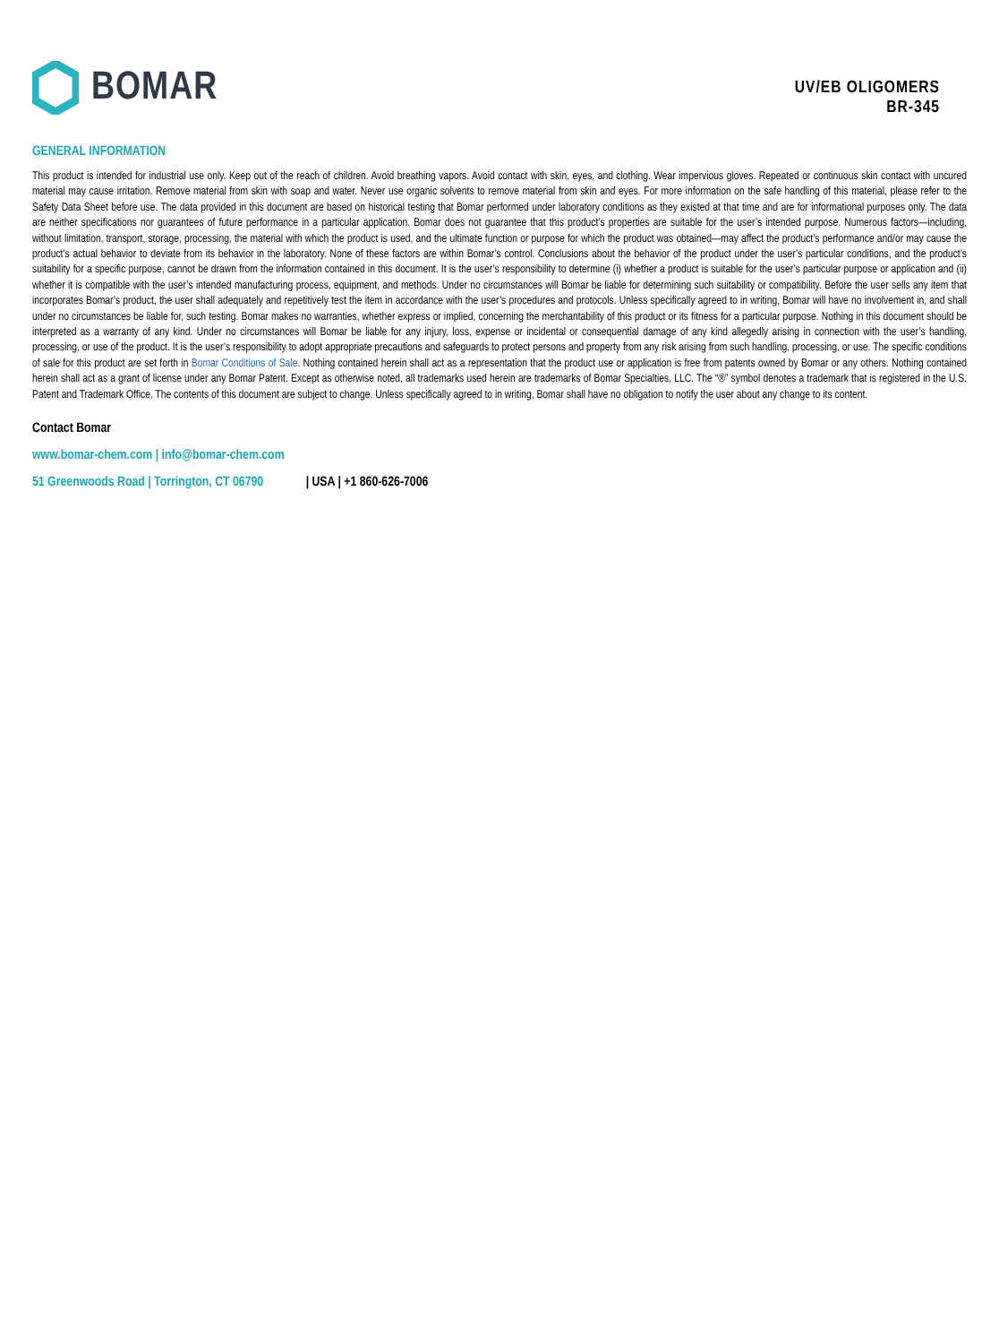BOMAR
UV/EB OLIGOMERS
BR-345
GENERAL INFORMATION
This product is intended for industrial use only. Keep out of the reach of children. Avoid breathing vapors. Avoid contact with skin, eyes, and clothing. Wear impervious gloves. Repeated or continuous skin contact with uncured material may cause irritation. Remove material from skin with soap and water. Never use organic solvents to remove material from skin and eyes. For more information on the safe handling of this material, please refer to the Safety Data Sheet before use. The data provided in this document are based on historical testing that Bomar performed under laboratory conditions as they existed at that time and are for informational purposes only. The data are neither specifications nor guarantees of future performance in a particular application. Bomar does not guarantee that this product’s properties are suitable for the user’s intended purpose. Numerous factors—including, without limitation, transport, storage, processing, the material with which the product is used, and the ultimate function or purpose for which the product was obtained—may affect the product’s performance and/or may cause the product’s actual behavior to deviate from its behavior in the laboratory. None of these factors are within Bomar’s control. Conclusions about the behavior of the product under the user’s particular conditions, and the product’s suitability for a specific purpose, cannot be drawn from the information contained in this document. It is the user’s responsibility to determine (i) whether a product is suitable for the user’s particular purpose or application and (ii) whether it is compatible with the user’s intended manufacturing process, equipment, and methods. Under no circumstances will Bomar be liable for determining such suitability or compatibility. Before the user sells any item that incorporates Bomar’s product, the user shall adequately and repetitively test the item in accordance with the user’s procedures and protocols. Unless specifically agreed to in writing, Bomar will have no involvement in, and shall under no circumstances be liable for, such testing. Bomar makes no warranties, whether express or implied, concerning the merchantability of this product or its fitness for a particular purpose. Nothing in this document should be interpreted as a warranty of any kind. Under no circumstances will Bomar be liable for any injury, loss, expense or incidental or consequential damage of any kind allegedly arising in connection with the user’s handling, processing, or use of the product. It is the user’s responsibility to adopt appropriate precautions and safeguards to protect persons and property from any risk arising from such handling, processing, or use. The specific conditions of sale for this product are set forth in Bomar Conditions of Sale. Nothing contained herein shall act as a representation that the product use or application is free from patents owned by Bomar or any others. Nothing contained herein shall act as a grant of license under any Bomar Patent. Except as otherwise noted, all trademarks used herein are trademarks of Bomar Specialties, LLC. The “®” symbol denotes a trademark that is registered in the U.S. Patent and Trademark Office. The contents of this document are subject to change. Unless specifically agreed to in writing, Bomar shall have no obligation to notify the user about any change to its content.
Contact Bomar
www.bomar-chem.com | info@bomar-chem.com
51 Greenwoods Road | Torrington, CT 06790 | USA | +1 860-626-7006